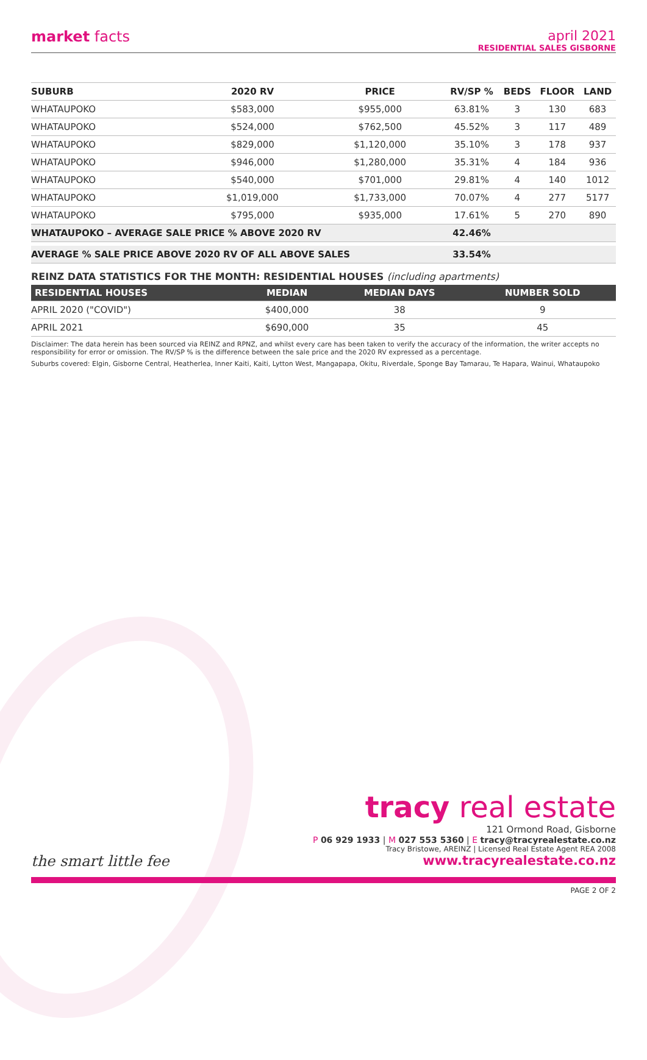market facts april 2021
RESIDENTIAL SALES GISBORNE
| SUBURB | 2020 RV | PRICE | RV/SP % | BEDS | FLOOR | LAND |
| --- | --- | --- | --- | --- | --- | --- |
| WHATAUPOKO | $583,000 | $955,000 | 63.81% | 3 | 130 | 683 |
| WHATAUPOKO | $524,000 | $762,500 | 45.52% | 3 | 117 | 489 |
| WHATAUPOKO | $829,000 | $1,120,000 | 35.10% | 3 | 178 | 937 |
| WHATAUPOKO | $946,000 | $1,280,000 | 35.31% | 4 | 184 | 936 |
| WHATAUPOKO | $540,000 | $701,000 | 29.81% | 4 | 140 | 1012 |
| WHATAUPOKO | $1,019,000 | $1,733,000 | 70.07% | 4 | 277 | 5177 |
| WHATAUPOKO | $795,000 | $935,000 | 17.61% | 5 | 270 | 890 |
| WHATAUPOKO – AVERAGE SALE PRICE % ABOVE 2020 RV | | | 42.46% | | | |
| AVERAGE % SALE PRICE ABOVE 2020 RV OF ALL ABOVE SALES | | | 33.54% | | | |
REINZ DATA STATISTICS FOR THE MONTH: RESIDENTIAL HOUSES (including apartments)
| RESIDENTIAL HOUSES | MEDIAN | MEDIAN DAYS | NUMBER SOLD |
| --- | --- | --- | --- |
| APRIL 2020 ("COVID") | $400,000 | 38 | 9 |
| APRIL 2021 | $690,000 | 35 | 45 |
Disclaimer: The data herein has been sourced via REINZ and RPNZ, and whilst every care has been taken to verify the accuracy of the information, the writer accepts no responsibility for error or omission. The RV/SP % is the difference between the sale price and the 2020 RV expressed as a percentage.
Suburbs covered: Elgin, Gisborne Central, Heatherlea, Inner Kaiti, Kaiti, Lytton West, Mangapapa, Okitu, Riverdale, Sponge Bay Tamarau, Te Hapara, Wainui, Whataupoko
tracy real estate
121 Ormond Road, Gisborne
P 06 929 1933 | M 027 553 5360 | E tracy@tracyrealestate.co.nz
Tracy Bristowe, AREINZ | Licensed Real Estate Agent REA 2008
www.tracyrealestate.co.nz
the smart little fee
PAGE 2 OF 2